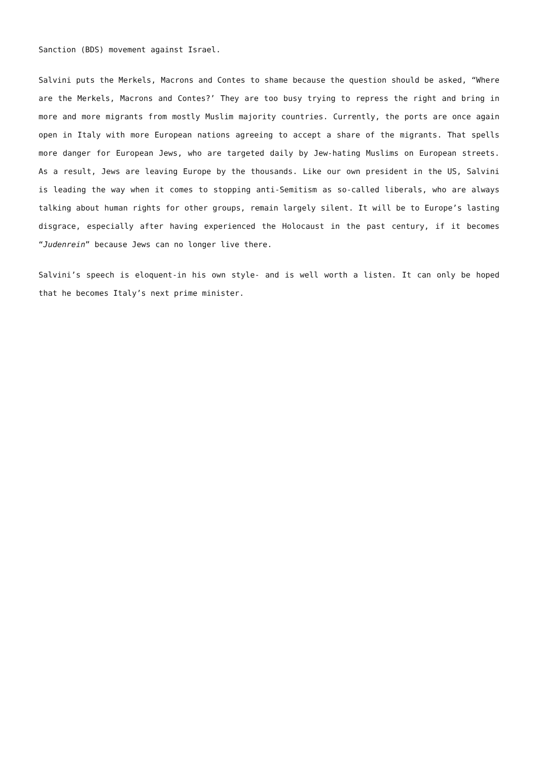Sanction (BDS) movement against Israel.
Salvini puts the Merkels, Macrons and Contes to shame because the question should be asked, “Where are the Merkels, Macrons and Contes?’ They are too busy trying to repress the right and bring in more and more migrants from mostly Muslim majority countries. Currently, the ports are once again open in Italy with more European nations agreeing to accept a share of the migrants. That spells more danger for European Jews, who are targeted daily by Jew-hating Muslims on European streets. As a result, Jews are leaving Europe by the thousands. Like our own president in the US, Salvini is leading the way when it comes to stopping anti-Semitism as so-called liberals, who are always talking about human rights for other groups, remain largely silent. It will be to Europe’s lasting disgrace, especially after having experienced the Holocaust in the past century, if it becomes “Judenrein” because Jews can no longer live there.
Salvini’s speech is eloquent-in his own style- and is well worth a listen. It can only be hoped that he becomes Italy’s next prime minister.